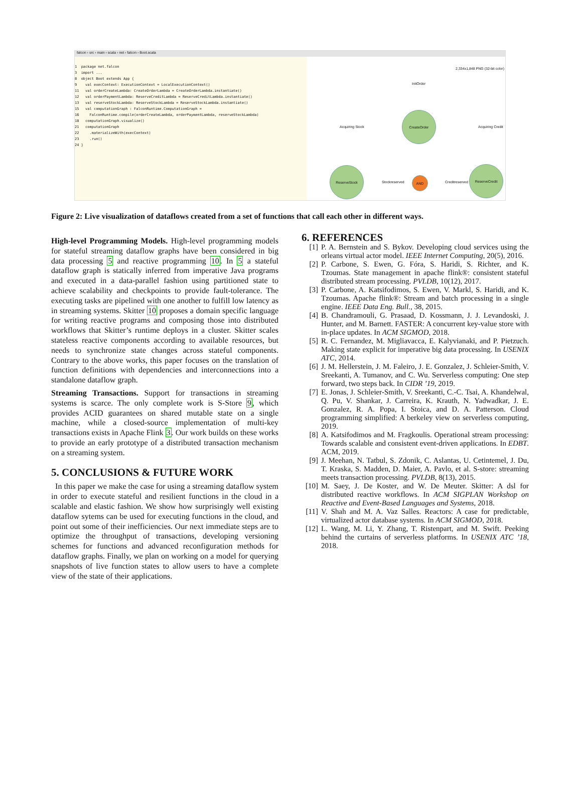falcon › src › main › scala › net › falcon › Boot.scala
1 package net.falcon
3 import ...
8 object Boot extends App {
9 val execContext: ExecutionContext = LocalExecutionContext()
11 val orderCreateLambda: CreateOrderLambda = CreateOrderLambda.instantiate()
12 val orderPaymentLambda: ReserveCreditLambda = ReserveCreditLambda.instantiate()
13 val reserveStockLambda: ReserveStockLambda = ReserveStockLambda.instantiate()
15 val computationGraph : FalconRuntime.ComputationGraph =
16 FalconRuntime.compile(orderCreateLambda, orderPaymentLambda, reserveStockLambda)
18 computationGraph.visualize()
21 computationGraph
22 .materializeWith(execContext)
23 .run()
24 }
2,334x1,848 PNG (32-bit color)
InitOrder
CreateOrder
Acquiring Stock Acquiring Credit
ReserveStock
Stockreserved
AND
Creditreserved
ReserveCredit
Figure 2: Live visualization of dataflows created from a set of functions that call each other in different ways.
High-level Programming Models. High-level programming models for stateful streaming dataflow graphs have been considered in big data processing 5 and reactive programming 10. In 5 a stateful dataflow graph is statically inferred from imperative Java programs and executed in a data-parallel fashion using partitioned state to achieve scalability and checkpoints to provide fault-tolerance. The executing tasks are pipelined with one another to fulfill low latency as in streaming systems. Skitter 10 proposes a domain specific language for writing reactive programs and composing those into distributed workflows that Skitter’s runtime deploys in a cluster. Skitter scales stateless reactive components according to available resources, but needs to synchronize state changes across stateful components. Contrary to the above works, this paper focuses on the translation of function definitions with dependencies and interconnections into a standalone dataflow graph.
Streaming Transactions. Support for transactions in streaming systems is scarce. The only complete work is S-Store 9, which provides ACID guarantees on shared mutable state on a single machine, while a closed-source implementation of multi-key transactions exists in Apache Flink 3. Our work builds on these works to provide an early prototype of a distributed transaction mechanism on a streaming system.
5. CONCLUSIONS & FUTURE WORK
In this paper we make the case for using a streaming dataflow system in order to execute stateful and resilient functions in the cloud in a scalable and elastic fashion. We show how surprisingly well existing dataflow sytems can be used for executing functions in the cloud, and point out some of their inefficiencies. Our next immediate steps are to optimize the throughput of transactions, developing versioning schemes for functions and advanced reconfiguration methods for dataflow graphs. Finally, we plan on working on a model for querying snapshots of live function states to allow users to have a complete view of the state of their applications.
6. REFERENCES
[1] P. A. Bernstein and S. Bykov. Developing cloud services using the orleans virtual actor model. IEEE Internet Computing, 20(5), 2016.
[2] P. Carbone, S. Ewen, G. Fóra, S. Haridi, S. Richter, and K. Tzoumas. State management in apache flink®: consistent stateful distributed stream processing. PVLDB, 10(12), 2017.
[3] P. Carbone, A. Katsifodimos, S. Ewen, V. Markl, S. Haridi, and K. Tzoumas. Apache flink®: Stream and batch processing in a single engine. IEEE Data Eng. Bull., 38, 2015.
[4] B. Chandramouli, G. Prasaad, D. Kossmann, J. J. Levandoski, J. Hunter, and M. Barnett. FASTER: A concurrent key-value store with in-place updates. In ACM SIGMOD, 2018.
[5] R. C. Fernandez, M. Migliavacca, E. Kalyvianaki, and P. Pietzuch. Making state explicit for imperative big data processing. In USENIX ATC, 2014.
[6] J. M. Hellerstein, J. M. Faleiro, J. E. Gonzalez, J. Schleier-Smith, V. Sreekanti, A. Tumanov, and C. Wu. Serverless computing: One step forward, two steps back. In CIDR ’19, 2019.
[7] E. Jonas, J. Schleier-Smith, V. Sreekanti, C.-C. Tsai, A. Khandelwal, Q. Pu, V. Shankar, J. Carreira, K. Krauth, N. Yadwadkar, J. E. Gonzalez, R. A. Popa, I. Stoica, and D. A. Patterson. Cloud programming simplified: A berkeley view on serverless computing, 2019.
[8] A. Katsifodimos and M. Fragkoulis. Operational stream processing: Towards scalable and consistent event-driven applications. In EDBT. ACM, 2019.
[9] J. Meehan, N. Tatbul, S. Zdonik, C. Aslantas, U. Cetintemel, J. Du, T. Kraska, S. Madden, D. Maier, A. Pavlo, et al. S-store: streaming meets transaction processing. PVLDB, 8(13), 2015.
[10] M. Saey, J. De Koster, and W. De Meuter. Skitter: A dsl for distributed reactive workflows. In ACM SIGPLAN Workshop on Reactive and Event-Based Languages and Systems, 2018.
[11] V. Shah and M. A. Vaz Salles. Reactors: A case for predictable, virtualized actor database systems. In ACM SIGMOD, 2018.
[12] L. Wang, M. Li, Y. Zhang, T. Ristenpart, and M. Swift. Peeking behind the curtains of serverless platforms. In USENIX ATC ’18, 2018.